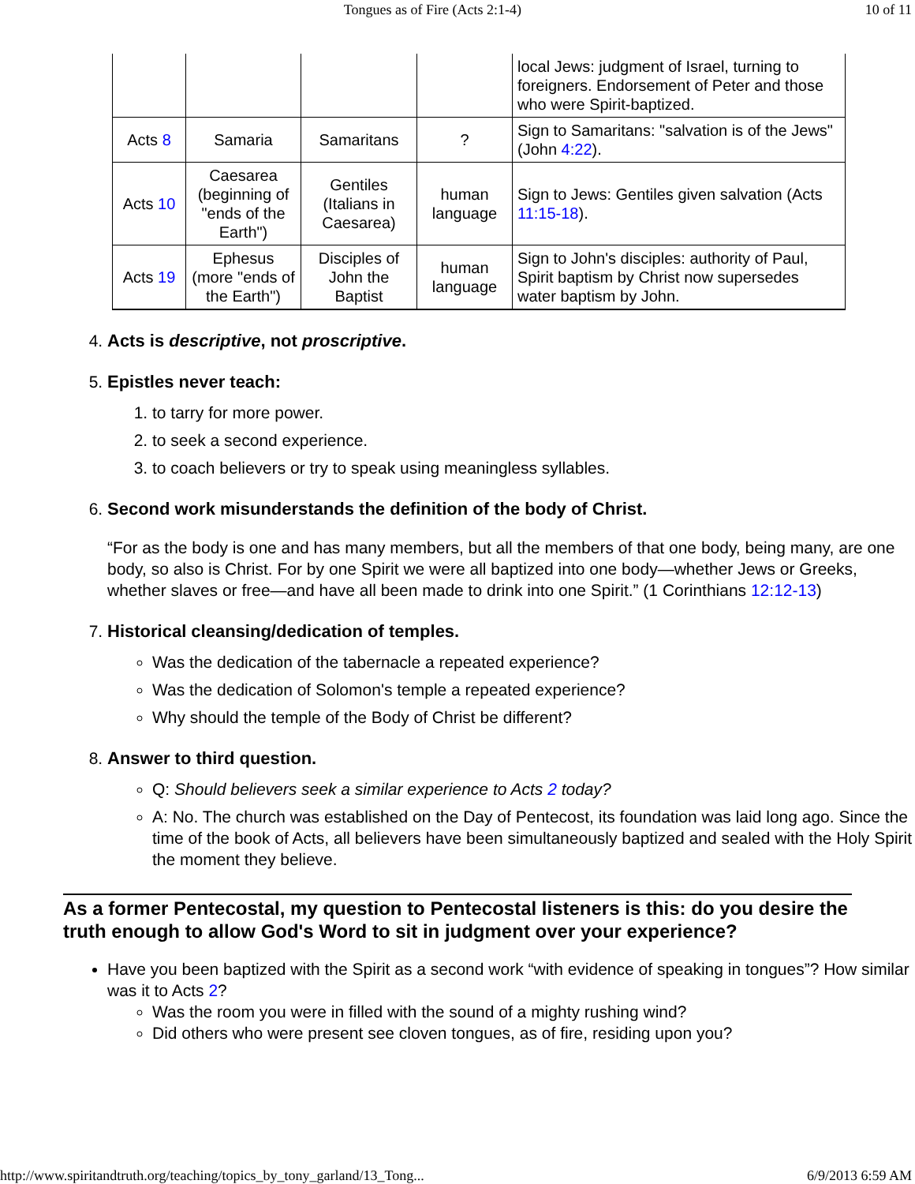Tongues as of Fire (Acts 2:1-4) 10 of 11
| | | | | local Jews: judgment of Israel, turning to foreigners. Endorsement of Peter and those who were Spirit-baptized. |
| Acts 8 | Samaria | Samaritans | ? | Sign to Samaritans: "salvation is of the Jews" (John 4:22 ). |
| Acts 10 | Caesarea (beginning of "ends of the Earth") | Gentiles (Italians in Caesarea) | human language | Sign to Jews: Gentiles given salvation (Acts 11:15-18 ). |
| Acts 19 | Ephesus (more "ends of the Earth") | Disciples of John the Baptist | human language | Sign to John's disciples: authority of Paul, Spirit baptism by Christ now supersedes water baptism by John. |
4. Acts is descriptive, not proscriptive.
5. Epistles never teach:
1. to tarry for more power.
2. to seek a second experience.
3. to coach believers or try to speak using meaningless syllables.
6. Second work misunderstands the definition of the body of Christ.
“For as the body is one and has many members, but all the members of that one body, being many, are one body, so also is Christ. For by one Spirit we were all baptized into one body—whether Jews or Greeks, whether slaves or free—and have all been made to drink into one Spirit.” (1 Corinthians 12:12-13)
7. Historical cleansing/dedication of temples.
Was the dedication of the tabernacle a repeated experience?
Was the dedication of Solomon's temple a repeated experience?
Why should the temple of the Body of Christ be different?
8. Answer to third question.
Q: Should believers seek a similar experience to Acts 2 today?
A: No. The church was established on the Day of Pentecost, its foundation was laid long ago. Since the time of the book of Acts, all believers have been simultaneously baptized and sealed with the Holy Spirit the moment they believe.
As a former Pentecostal, my question to Pentecostal listeners is this: do you desire the truth enough to allow God's Word to sit in judgment over your experience?
Have you been baptized with the Spirit as a second work “with evidence of speaking in tongues”? How similar was it to Acts 2?
Was the room you were in filled with the sound of a mighty rushing wind?
Did others who were present see cloven tongues, as of fire, residing upon you?
http://www.spiritandtruth.org/teaching/topics_by_tony_garland/13_Tong... 6/9/2013 6:59 AM